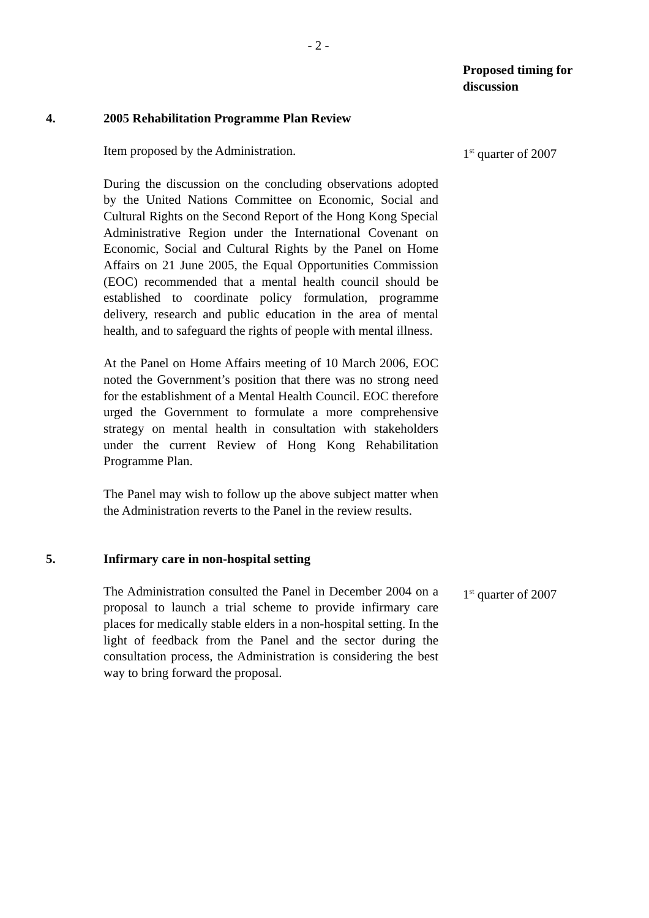- 2 -
Proposed timing for discussion
4. 2005 Rehabilitation Programme Plan Review
Item proposed by the Administration.
During the discussion on the concluding observations adopted by the United Nations Committee on Economic, Social and Cultural Rights on the Second Report of the Hong Kong Special Administrative Region under the International Covenant on Economic, Social and Cultural Rights by the Panel on Home Affairs on 21 June 2005, the Equal Opportunities Commission (EOC) recommended that a mental health council should be established to coordinate policy formulation, programme delivery, research and public education in the area of mental health, and to safeguard the rights of people with mental illness.
At the Panel on Home Affairs meeting of 10 March 2006, EOC noted the Government’s position that there was no strong need for the establishment of a Mental Health Council. EOC therefore urged the Government to formulate a more comprehensive strategy on mental health in consultation with stakeholders under the current Review of Hong Kong Rehabilitation Programme Plan.
The Panel may wish to follow up the above subject matter when the Administration reverts to the Panel in the review results.
1<sup>st</sup> quarter of 2007
5. Infirmary care in non-hospital setting
The Administration consulted the Panel in December 2004 on a proposal to launch a trial scheme to provide infirmary care places for medically stable elders in a non-hospital setting. In the light of feedback from the Panel and the sector during the consultation process, the Administration is considering the best way to bring forward the proposal.
1<sup>st</sup> quarter of 2007